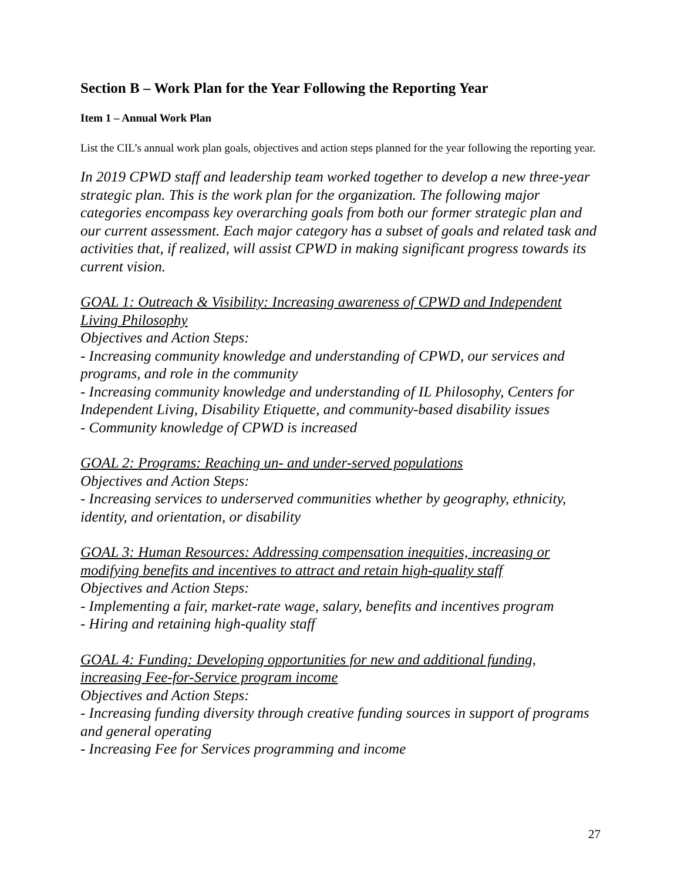Section B – Work Plan for the Year Following the Reporting Year
Item 1 – Annual Work Plan
List the CIL’s annual work plan goals, objectives and action steps planned for the year following the reporting year.
In 2019 CPWD staff and leadership team worked together to develop a new three-year strategic plan. This is the work plan for the organization. The following major categories encompass key overarching goals from both our former strategic plan and our current assessment. Each major category has a subset of goals and related task and activities that, if realized, will assist CPWD in making significant progress towards its current vision.
GOAL 1: Outreach & Visibility: Increasing awareness of CPWD and Independent Living Philosophy
Objectives and Action Steps:
- Increasing community knowledge and understanding of CPWD, our services and programs, and role in the community
- Increasing community knowledge and understanding of IL Philosophy, Centers for Independent Living, Disability Etiquette, and community-based disability issues
- Community knowledge of CPWD is increased
GOAL 2: Programs: Reaching un- and under-served populations
Objectives and Action Steps:
- Increasing services to underserved communities whether by geography, ethnicity, identity, and orientation, or disability
GOAL 3: Human Resources: Addressing compensation inequities, increasing or modifying benefits and incentives to attract and retain high-quality staff
Objectives and Action Steps:
- Implementing a fair, market-rate wage, salary, benefits and incentives program
- Hiring and retaining high-quality staff
GOAL 4: Funding: Developing opportunities for new and additional funding, increasing Fee-for-Service program income
Objectives and Action Steps:
- Increasing funding diversity through creative funding sources in support of programs and general operating
- Increasing Fee for Services programming and income
27